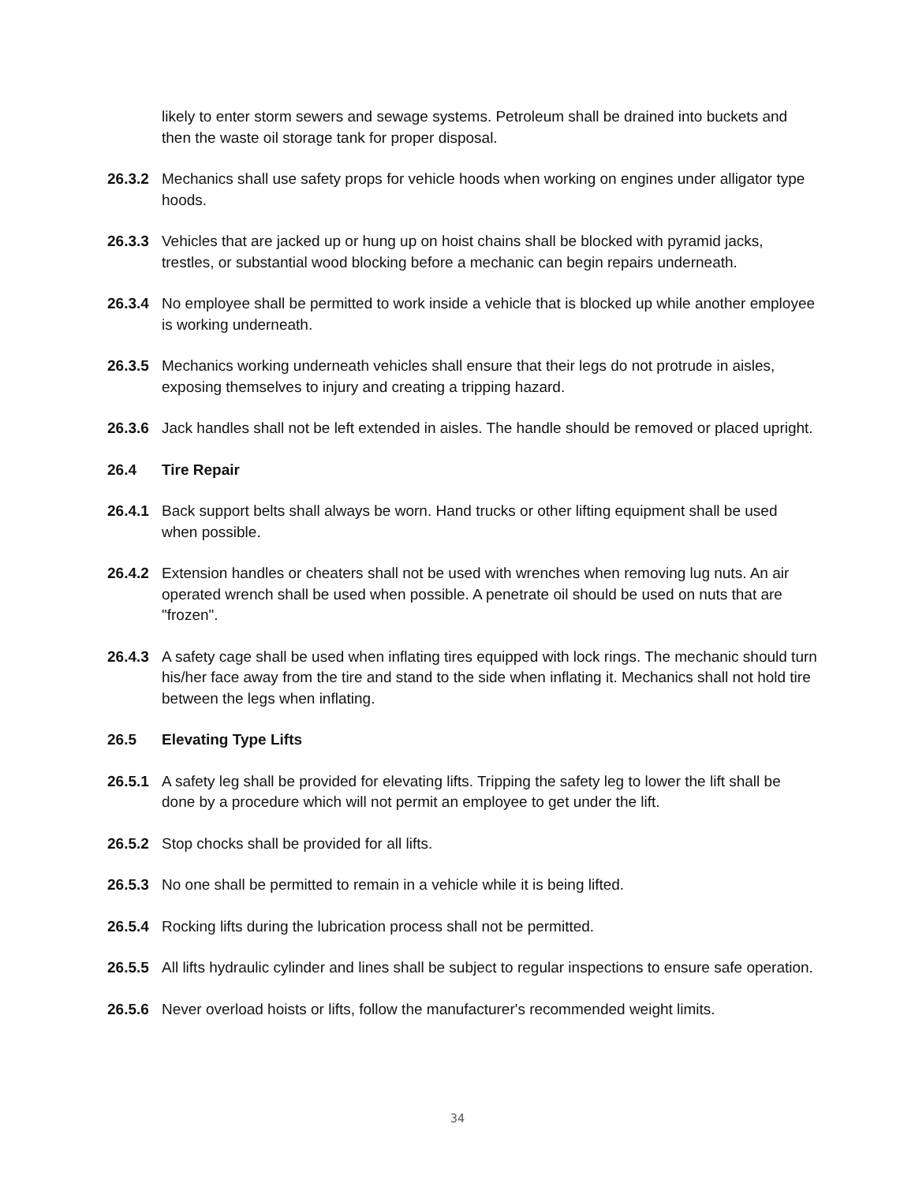likely to enter storm sewers and sewage systems. Petroleum shall be drained into buckets and then the waste oil storage tank for proper disposal.
26.3.2 Mechanics shall use safety props for vehicle hoods when working on engines under alligator type hoods.
26.3.3 Vehicles that are jacked up or hung up on hoist chains shall be blocked with pyramid jacks, trestles, or substantial wood blocking before a mechanic can begin repairs underneath.
26.3.4 No employee shall be permitted to work inside a vehicle that is blocked up while another employee is working underneath.
26.3.5 Mechanics working underneath vehicles shall ensure that their legs do not protrude in aisles, exposing themselves to injury and creating a tripping hazard.
26.3.6 Jack handles shall not be left extended in aisles. The handle should be removed or placed upright.
26.4 Tire Repair
26.4.1 Back support belts shall always be worn. Hand trucks or other lifting equipment shall be used when possible.
26.4.2 Extension handles or cheaters shall not be used with wrenches when removing lug nuts. An air operated wrench shall be used when possible. A penetrate oil should be used on nuts that are "frozen".
26.4.3 A safety cage shall be used when inflating tires equipped with lock rings. The mechanic should turn his/her face away from the tire and stand to the side when inflating it. Mechanics shall not hold tire between the legs when inflating.
26.5 Elevating Type Lifts
26.5.1 A safety leg shall be provided for elevating lifts. Tripping the safety leg to lower the lift shall be done by a procedure which will not permit an employee to get under the lift.
26.5.2 Stop chocks shall be provided for all lifts.
26.5.3 No one shall be permitted to remain in a vehicle while it is being lifted.
26.5.4 Rocking lifts during the lubrication process shall not be permitted.
26.5.5 All lifts hydraulic cylinder and lines shall be subject to regular inspections to ensure safe operation.
26.5.6 Never overload hoists or lifts, follow the manufacturer's recommended weight limits.
34